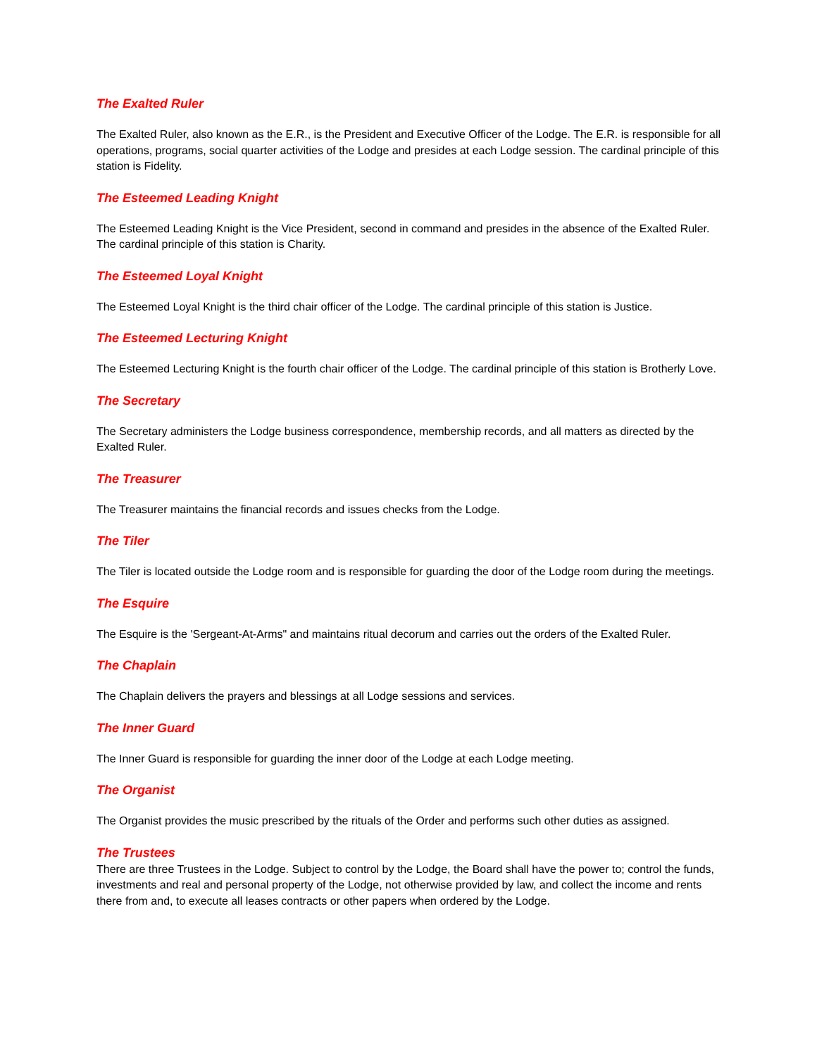The Exalted Ruler
The Exalted Ruler, also known as the E.R., is the President and Executive Officer of the Lodge. The E.R. is responsible for all operations, programs, social quarter activities of the Lodge and presides at each Lodge session. The cardinal principle of this station is Fidelity.
The Esteemed Leading Knight
The Esteemed Leading Knight is the Vice President, second in command and presides in the absence of the Exalted Ruler. The cardinal principle of this station is Charity.
The Esteemed Loyal Knight
The Esteemed Loyal Knight is the third chair officer of the Lodge. The cardinal principle of this station is Justice.
The Esteemed Lecturing Knight
The Esteemed Lecturing Knight is the fourth chair officer of the Lodge. The cardinal principle of this station is Brotherly Love.
The Secretary
The Secretary administers the Lodge business correspondence, membership records, and all matters as directed by the Exalted Ruler.
The Treasurer
The Treasurer maintains the financial records and issues checks from the Lodge.
The Tiler
The Tiler is located outside the Lodge room and is responsible for guarding the door of the Lodge room during the meetings.
The Esquire
The Esquire is the 'Sergeant-At-Arms" and maintains ritual decorum and carries out the orders of the Exalted Ruler.
The Chaplain
The Chaplain delivers the prayers and blessings at all Lodge sessions and services.
The Inner Guard
The Inner Guard is responsible for guarding the inner door of the Lodge at each Lodge meeting.
The Organist
The Organist provides the music prescribed by the rituals of the Order and performs such other duties as assigned.
The Trustees
There are three Trustees in the Lodge. Subject to control by the Lodge, the Board shall have the power to; control the funds, investments and real and personal property of the Lodge, not otherwise provided by law, and collect the income and rents there from and, to execute all leases contracts or other papers when ordered by the Lodge.